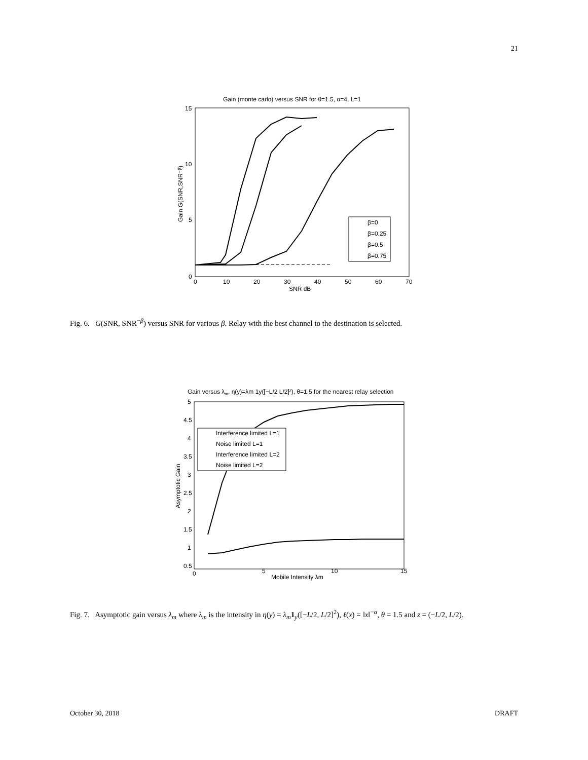21
Gain (monte carlo) versus SNR for θ=1.5, α=4, L=1
15
10
5
0
0
10
20
30
40
50
60
70
SNR dB
Gain G(SNR,SNR⁻ᵝ)
β=0
β=0.25
β=0.5
β=0.75
Fig. 6. G(SNR, SNR<sup>−β</sup>) versus SNR for various β. Relay with the best channel to the destination is selected.
Gain versus λm, η(y)=λm 1y([−L/2 L/2]²), θ=1.5 for the nearest relay selection
5
4.5
4
3.5
3
2.5
2
1.5
1
0.5
0
5
10
15
Mobile Intensity λm
Asymptotic Gain
Interference limited L=1
Noise limited L=1
Interference limited L=2
Noise limited L=2
Fig. 7. Asymptotic gain versus λ<sub>m</sub> where λ<sub>m</sub> is the intensity in η(y) = λ<sub>m</sub> 1<sub>y</sub>([−L/2, L/2]<sup>2</sup>), ℓ(x) = ‖x‖<sup>−α</sup>, θ = 1.5 and z = (−L/2, L/2).
October 30, 2018 DRAFT